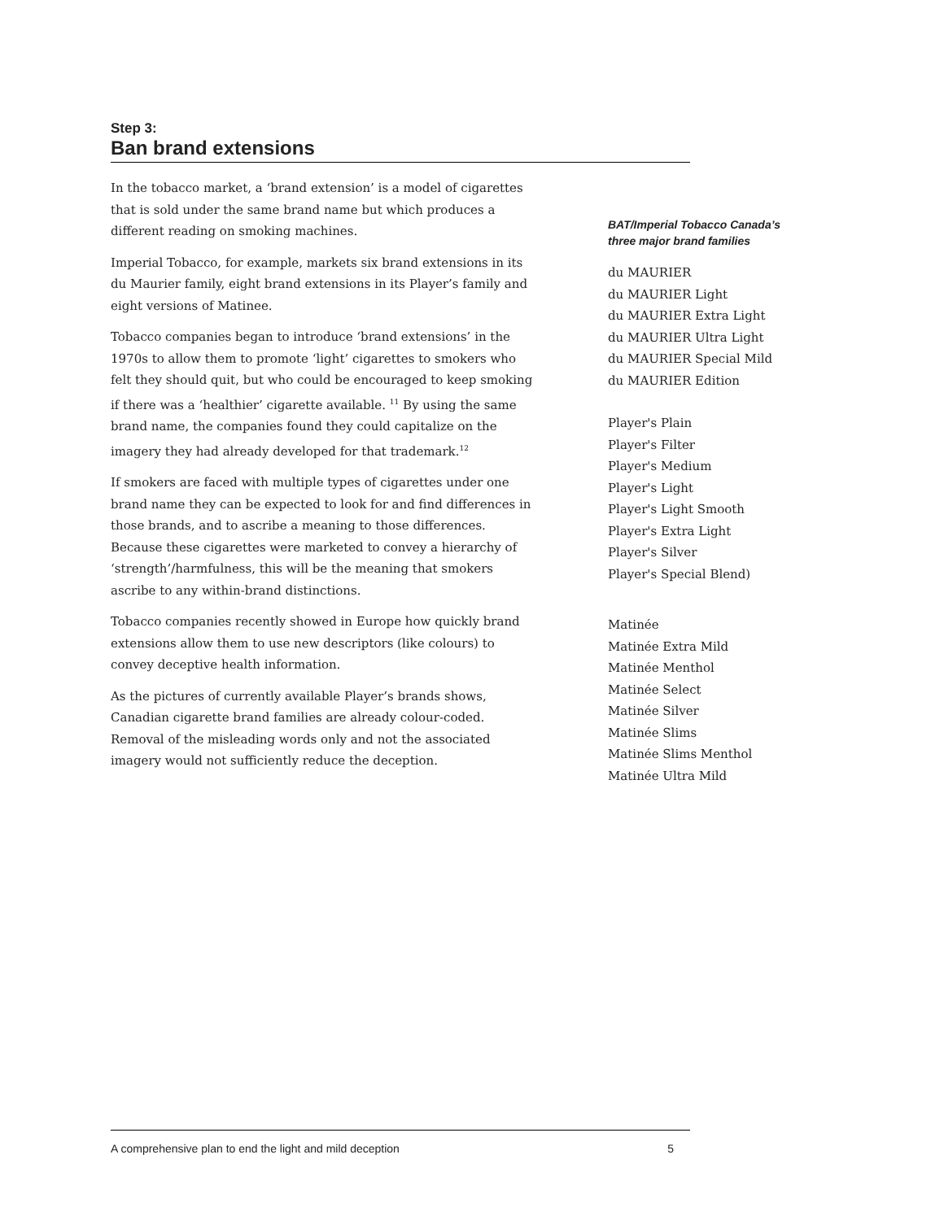Step 3:
Ban brand extensions
In the tobacco market, a ‘brand extension’ is a model of cigarettes that is sold under the same brand name but which produces a different reading on smoking machines.
Imperial Tobacco, for example, markets six brand extensions in its du Maurier family, eight brand extensions in its Player’s family and eight versions of Matinee.
Tobacco companies began to introduce ‘brand extensions’ in the 1970s to allow them to promote ‘light’ cigarettes to smokers who felt they should quit, but who could be encouraged to keep smoking if there was a ‘healthier’ cigarette available. <sup>11</sup> By using the same brand name, the companies found they could capitalize on the imagery they had already developed for that trademark.<sup>12</sup>
If smokers are faced with multiple types of cigarettes under one brand name they can be expected to look for and find differences in those brands, and to ascribe a meaning to those differences. Because these cigarettes were marketed to convey a hierarchy of ‘strength’/harmfulness, this will be the meaning that smokers ascribe to any within-brand distinctions.
Tobacco companies recently showed in Europe how quickly brand extensions allow them to use new descriptors (like colours) to convey deceptive health information.
As the pictures of currently available Player’s brands shows, Canadian cigarette brand families are already colour-coded. Removal of the misleading words only and not the associated imagery would not sufficiently reduce the deception.
BAT/Imperial Tobacco Canada’s
three major brand families
du MAURIER
du MAURIER Light
du MAURIER Extra Light
du MAURIER Ultra Light
du MAURIER Special Mild
du MAURIER Edition
Player's Plain
Player's Filter
Player's Medium
Player's Light
Player's Light Smooth
Player's Extra Light
Player's Silver
Player's Special Blend)
Matinée
Matinée Extra Mild
Matinée Menthol
Matinée Select
Matinée Silver
Matinée Slims
Matinée Slims Menthol
Matinée Ultra Mild
A comprehensive plan to end the light and mild deception 5